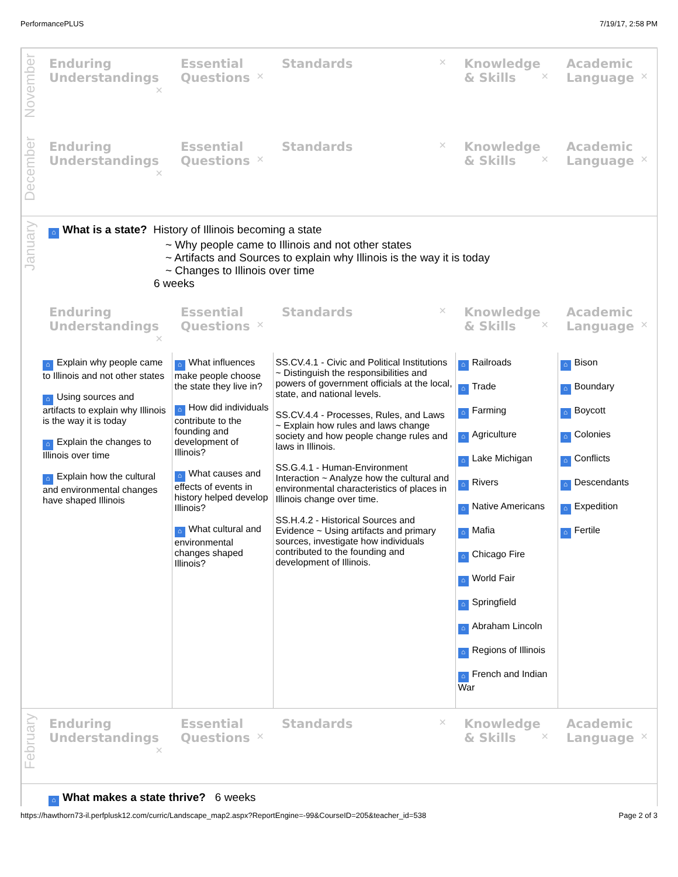PerformancePLUS 7/19/17, 2:58 PM
November
| Enduring Understandings ✕ | Essential Questions ✕ | Standards ✕ | Knowledge & Skills ✕ | Academic Language ✕ |
| --- | --- | --- | --- | --- |
December
| Enduring Understandings ✕ | Essential Questions ✕ | Standards ✕ | Knowledge & Skills ✕ | Academic Language ✕ |
| --- | --- | --- | --- | --- |
January
⌂ What is a state? History of Illinois becoming a state
~ Why people came to Illinois and not other states
~ Artifacts and Sources to explain why Illinois is the way it is today
~ Changes to Illinois over time
6 weeks
| Enduring Understandings ✕ | Essential Questions ✕ | Standards ✕ | Knowledge & Skills ✕ | Academic Language ✕ |
| --- | --- | --- | --- | --- |
| ⌂ Explain why people came to Illinois and not other states ⌂ Using sources and artifacts to explain why Illinois is the way it is today ⌂ Explain the changes to Illinois over time ⌂ Explain how the cultural and environmental changes have shaped Illinois | ⌂ What influences make people choose the state they live in? ⌂ How did individuals contribute to the founding and development of Illinois? ⌂ What causes and effects of events in history helped develop Illinois? ⌂ What cultural and environmental changes shaped Illinois? | SS.CV.4.1 - Civic and Political Institutions ~ Distinguish the responsibilities and powers of government officials at the local, state, and national levels. SS.CV.4.4 - Processes, Rules, and Laws ~ Explain how rules and laws change society and how people change rules and laws in Illinois. SS.G.4.1 - Human-Environment Interaction ~ Analyze how the cultural and environmental characteristics of places in Illinois change over time. SS.H.4.2 - Historical Sources and Evidence ~ Using artifacts and primary sources, investigate how individuals contributed to the founding and development of Illinois. | ⌂ Railroads ⌂ Trade ⌂ Farming ⌂ Agriculture ⌂ Lake Michigan ⌂ Rivers ⌂ Native Americans ⌂ Mafia ⌂ Chicago Fire ⌂ World Fair ⌂ Springfield ⌂ Abraham Lincoln ⌂ Regions of Illinois ⌂ French and Indian War | ⌂ Bison ⌂ Boundary ⌂ Boycott ⌂ Colonies ⌂ Conflicts ⌂ Descendants ⌂ Expedition ⌂ Fertile |
February
| Enduring Understandings ✕ | Essential Questions ✕ | Standards ✕ | Knowledge & Skills ✕ | Academic Language ✕ |
| --- | --- | --- | --- | --- |
⌂ What makes a state thrive? 6 weeks
https://hawthorn73-il.perfplusk12.com/curric/Landscape_map2.aspx?ReportEngine=-99&CourseID=205&teacher_id=538 Page 2 of 3